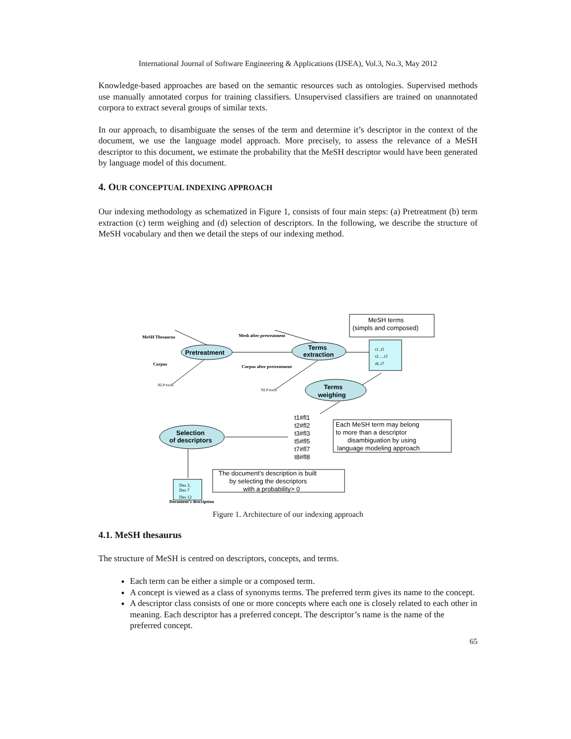International Journal of Software Engineering & Applications (IJSEA), Vol.3, No.3, May 2012
Knowledge-based approaches are based on the semantic resources such as ontologies. Supervised methods use manually annotated corpus for training classifiers. Unsupervised classifiers are trained on unannotated corpora to extract several groups of similar texts.
In our approach, to disambiguate the senses of the term and determine it’s descriptor in the context of the document, we use the language model approach. More precisely, to assess the relevance of a MeSH descriptor to this document, we estimate the probability that the MeSH descriptor would have been generated by language model of this document.
4. OUR CONCEPTUAL INDEXING APPROACH
Our indexing methodology as schematized in Figure 1, consists of four main steps: (a) Pretreatment (b) term extraction (c) term weighing and (d) selection of descriptors. In the following, we describe the structure of MeSH vocabulary and then we detail the steps of our indexing method.
MeSH terms
(simpls and composed)
Pretreatment
Terms
extraction
Terms
weighing
Selection
of descriptors
t1..t5
t2….t3
t8..t7
t1#fl1
t2#fl2
t3#fl3
t5#fl5
t7#fl7
t8#fl8
Each MeSH term may belong
to more than a descriptor
disambiguation by using
language modeling approach
The document’s description is built
by selecting the descriptors
with a probability> 0
Des 3,
Des 7
Des 12
MeSH Thesaurus
Mesh after pretreatment
Corpus
Corpus after pretreatment
NLP tools
NLP tools
Document's description
Figure 1. Architecture of our indexing approach
4.1. MeSH thesaurus
The structure of MeSH is centred on descriptors, concepts, and terms.
Each term can be either a simple or a composed term.
A concept is viewed as a class of synonyms terms. The preferred term gives its name to the concept.
A descriptor class consists of one or more concepts where each one is closely related to each other in meaning. Each descriptor has a preferred concept. The descriptor’s name is the name of the preferred concept.
65